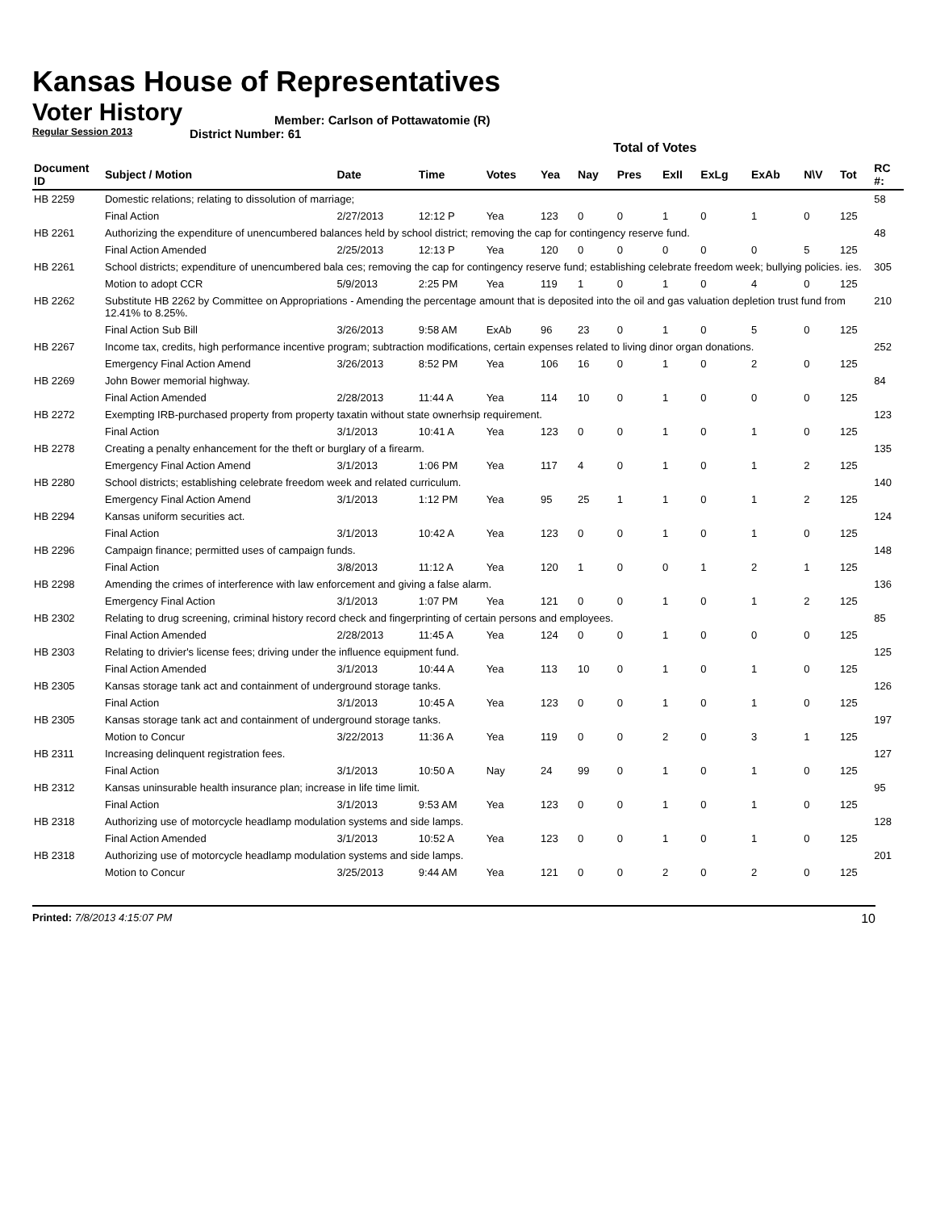Kansas House of Representatives
Voter History
Regular Session 2013
Member: Carlson of Pottawatomie (R)
District Number: 61
Total of Votes
| Document ID | Subject / Motion | Date | Time | Votes | Yea | Nay | Pres | ExII | ExLg | ExAb | N\V | Tot | RC #: |
| --- | --- | --- | --- | --- | --- | --- | --- | --- | --- | --- | --- | --- | --- |
| HB 2259 | Domestic relations; relating to dissolution of marriage; | | | | | | | | | | | | 58 |
| | Final Action | 2/27/2013 | 12:12 P | Yea | 123 | 0 | 0 | 1 | 0 | 1 | 0 | 125 | |
| HB 2261 | Authorizing the expenditure of unencumbered balances held by school district; removing the cap for contingency reserve fund. | | | | | | | | | | | | 48 |
| | Final Action Amended | 2/25/2013 | 12:13 P | Yea | 120 | 0 | 0 | 0 | 0 | 0 | 5 | 125 | |
| HB 2261 | School districts; expenditure of unencumbered bala ces; removing the cap for contingency reserve fund; establishing celebrate freedom week; bullying policies. ies. | | | | | | | | | | | | 305 |
| | Motion to adopt CCR | 5/9/2013 | 2:25 PM | Yea | 119 | 1 | 0 | 1 | 0 | 4 | 0 | 125 | |
| HB 2262 | Substitute HB 2262 by Committee on Appropriations - Amending the percentage amount that is deposited into the oil and gas valuation depletion trust fund from 12.41% to 8.25%. | | | | | | | | | | | | 210 |
| | Final Action Sub Bill | 3/26/2013 | 9:58 AM | ExAb | 96 | 23 | 0 | 1 | 0 | 5 | 0 | 125 | |
| HB 2267 | Income tax, credits, high performance incentive program; subtraction modifications, certain expenses related to living dinor organ donations. | | | | | | | | | | | | 252 |
| | Emergency Final Action Amend | 3/26/2013 | 8:52 PM | Yea | 106 | 16 | 0 | 1 | 0 | 2 | 0 | 125 | |
| HB 2269 | John Bower memorial highway. | | | | | | | | | | | | 84 |
| | Final Action Amended | 2/28/2013 | 11:44 A | Yea | 114 | 10 | 0 | 1 | 0 | 0 | 0 | 125 | |
| HB 2272 | Exempting IRB-purchased property from property taxatin without state ownerhsip requirement. | | | | | | | | | | | | 123 |
| | Final Action | 3/1/2013 | 10:41 A | Yea | 123 | 0 | 0 | 1 | 0 | 1 | 0 | 125 | |
| HB 2278 | Creating a penalty enhancement for the theft or burglary of a firearm. | | | | | | | | | | | | 135 |
| | Emergency Final Action Amend | 3/1/2013 | 1:06 PM | Yea | 117 | 4 | 0 | 1 | 0 | 1 | 2 | 125 | |
| HB 2280 | School districts; establishing celebrate freedom week and related curriculum. | | | | | | | | | | | | 140 |
| | Emergency Final Action Amend | 3/1/2013 | 1:12 PM | Yea | 95 | 25 | 1 | 1 | 0 | 1 | 2 | 125 | |
| HB 2294 | Kansas uniform securities act. | | | | | | | | | | | | 124 |
| | Final Action | 3/1/2013 | 10:42 A | Yea | 123 | 0 | 0 | 1 | 0 | 1 | 0 | 125 | |
| HB 2296 | Campaign finance; permitted uses of campaign funds. | | | | | | | | | | | | 148 |
| | Final Action | 3/8/2013 | 11:12 A | Yea | 120 | 1 | 0 | 0 | 1 | 2 | 1 | 125 | |
| HB 2298 | Amending the crimes of interference with law enforcement and giving a false alarm. | | | | | | | | | | | | 136 |
| | Emergency Final Action | 3/1/2013 | 1:07 PM | Yea | 121 | 0 | 0 | 1 | 0 | 1 | 2 | 125 | |
| HB 2302 | Relating to drug screening, criminal history record check and fingerprinting of certain persons and employees. | | | | | | | | | | | | 85 |
| | Final Action Amended | 2/28/2013 | 11:45 A | Yea | 124 | 0 | 0 | 1 | 0 | 0 | 0 | 125 | |
| HB 2303 | Relating to drivier's license fees; driving under the influence equipment fund. | | | | | | | | | | | | 125 |
| | Final Action Amended | 3/1/2013 | 10:44 A | Yea | 113 | 10 | 0 | 1 | 0 | 1 | 0 | 125 | |
| HB 2305 | Kansas storage tank act and containment of underground storage tanks. | | | | | | | | | | | | 126 |
| | Final Action | 3/1/2013 | 10:45 A | Yea | 123 | 0 | 0 | 1 | 0 | 1 | 0 | 125 | |
| HB 2305 | Kansas storage tank act and containment of underground storage tanks. | | | | | | | | | | | | 197 |
| | Motion to Concur | 3/22/2013 | 11:36 A | Yea | 119 | 0 | 0 | 2 | 0 | 3 | 1 | 125 | |
| HB 2311 | Increasing delinquent registration fees. | | | | | | | | | | | | 127 |
| | Final Action | 3/1/2013 | 10:50 A | Nay | 24 | 99 | 0 | 1 | 0 | 1 | 0 | 125 | |
| HB 2312 | Kansas uninsurable health insurance plan; increase in life time limit. | | | | | | | | | | | | 95 |
| | Final Action | 3/1/2013 | 9:53 AM | Yea | 123 | 0 | 0 | 1 | 0 | 1 | 0 | 125 | |
| HB 2318 | Authorizing use of motorcycle headlamp modulation systems and side lamps. | | | | | | | | | | | | 128 |
| | Final Action Amended | 3/1/2013 | 10:52 A | Yea | 123 | 0 | 0 | 1 | 0 | 1 | 0 | 125 | |
| HB 2318 | Authorizing use of motorcycle headlamp modulation systems and side lamps. | | | | | | | | | | | | 201 |
| | Motion to Concur | 3/25/2013 | 9:44 AM | Yea | 121 | 0 | 0 | 2 | 0 | 2 | 0 | 125 | |
Printed: 7/8/2013 4:15:07 PM 10